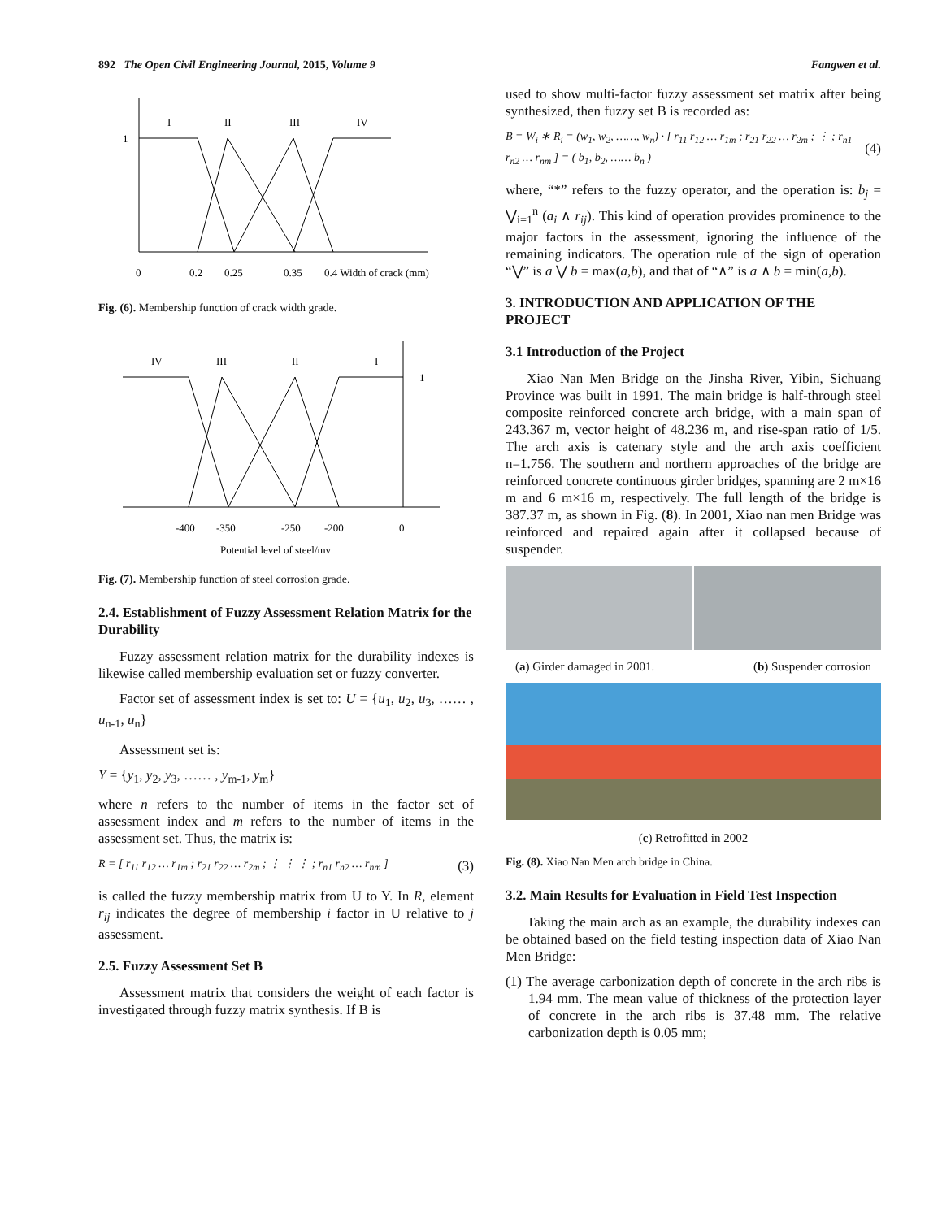892 The Open Civil Engineering Journal, 2015, Volume 9 Fangwen et al.
I
II
III
IV
1
0
0.2
0.25
0.35
0.4 Width of crack (mm)
Fig. (6). Membership function of crack width grade.
IV
III
II
I
1
-400
-350
-250
-200
0
Potential level of steel/mv
Fig. (7). Membership function of steel corrosion grade.
2.4. Establishment of Fuzzy Assessment Relation Matrix for the Durability
Fuzzy assessment relation matrix for the durability indexes is likewise called membership evaluation set or fuzzy converter.
Factor set of assessment index is set to: U = {u<sub>1</sub>, u<sub>2</sub>, u<sub>3</sub>, …… , u<sub>n-1</sub>, u<sub>n</sub>}
Assessment set is:
Y = {y<sub>1</sub>, y<sub>2</sub>, y<sub>3</sub>, …… , y<sub>m-1</sub>, y<sub>m</sub>}
where n refers to the number of items in the factor set of assessment index and m refers to the number of items in the assessment set. Thus, the matrix is:
R = [ r<sub>11</sub> r<sub>12</sub> … r<sub>1m</sub> ; r<sub>21</sub> r<sub>22</sub> … r<sub>2m</sub> ; ⋮ ⋮ ⋮ ; r<sub>n1</sub> r<sub>n2</sub> … r<sub>nm</sub> ] (3)
is called the fuzzy membership matrix from U to Y. In R, element r<sub>ij</sub> indicates the degree of membership i factor in U relative to j assessment.
2.5. Fuzzy Assessment Set B
Assessment matrix that considers the weight of each factor is investigated through fuzzy matrix synthesis. If B is
used to show multi-factor fuzzy assessment set matrix after being synthesized, then fuzzy set B is recorded as:
B = W<sub>i</sub> ∗ R<sub>i</sub> = (w<sub>1</sub>, w<sub>2</sub>, ……, w<sub>n</sub>) · [ r<sub>11</sub> r<sub>12</sub> … r<sub>1m</sub> ; r<sub>21</sub> r<sub>22</sub> … r<sub>2m</sub> ; ⋮ ; r<sub>n1</sub> r<sub>n2</sub> … r<sub>nm</sub> ] = ( b<sub>1</sub>, b<sub>2</sub>, …… b<sub>n</sub> ) (4)
where, “*” refers to the fuzzy operator, and the operation is: b<sub>j</sub> = ⋁<sub>i=1</sub><sup>n</sup> (a<sub>i</sub> ∧ r<sub>ij</sub>). This kind of operation provides prominence to the major factors in the assessment, ignoring the influence of the remaining indicators. The operation rule of the sign of operation “⋁” is a ⋁ b = max(a,b), and that of “∧” is a ∧ b = min(a,b).
3. INTRODUCTION AND APPLICATION OF THE PROJECT
3.1 Introduction of the Project
Xiao Nan Men Bridge on the Jinsha River, Yibin, Sichuang Province was built in 1991. The main bridge is half-through steel composite reinforced concrete arch bridge, with a main span of 243.367 m, vector height of 48.236 m, and rise-span ratio of 1/5. The arch axis is catenary style and the arch axis coefficient n=1.756. The southern and northern approaches of the bridge are reinforced concrete continuous girder bridges, spanning are 2 m×16 m and 6 m×16 m, respectively. The full length of the bridge is 387.37 m, as shown in Fig. (8). In 2001, Xiao nan men Bridge was reinforced and repaired again after it collapsed because of suspender.
(a) Girder damaged in 2001. (b) Suspender corrosion
(c) Retrofitted in 2002
Fig. (8). Xiao Nan Men arch bridge in China.
3.2. Main Results for Evaluation in Field Test Inspection
Taking the main arch as an example, the durability indexes can be obtained based on the field testing inspection data of Xiao Nan Men Bridge:
(1) The average carbonization depth of concrete in the arch ribs is 1.94 mm. The mean value of thickness of the protection layer of concrete in the arch ribs is 37.48 mm. The relative carbonization depth is 0.05 mm;